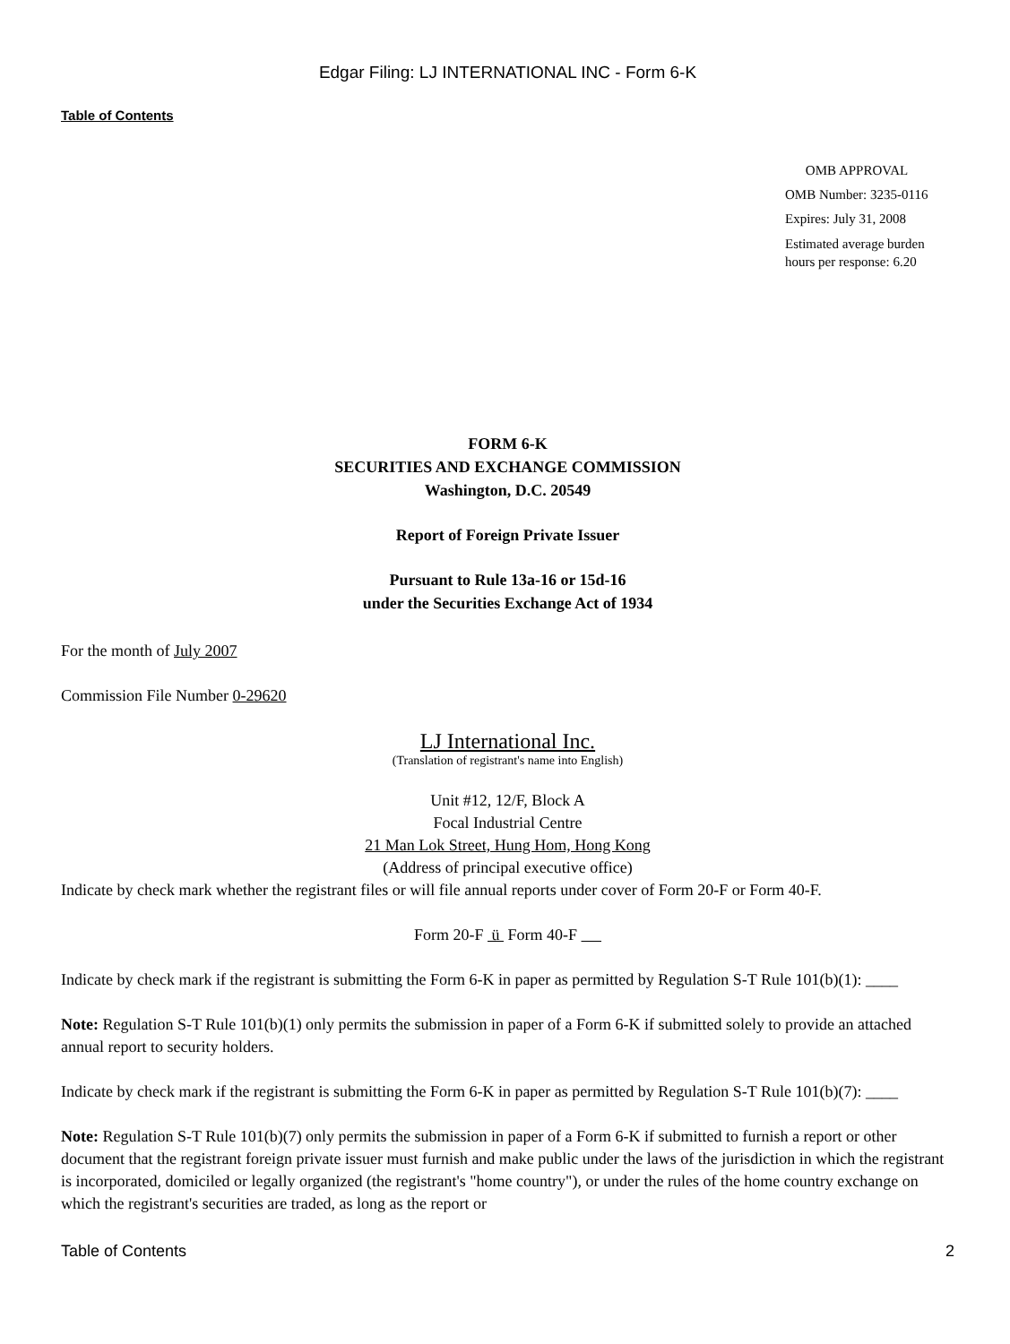Edgar Filing: LJ INTERNATIONAL INC - Form 6-K
Table of Contents
OMB APPROVAL
OMB Number: 3235-0116
Expires: July 31, 2008
Estimated average burden
hours per response: 6.20
FORM 6-K
SECURITIES AND EXCHANGE COMMISSION
Washington, D.C. 20549
Report of Foreign Private Issuer
Pursuant to Rule 13a-16 or 15d-16
under the Securities Exchange Act of 1934
For the month of July 2007
Commission File Number 0-29620
LJ International Inc.
(Translation of registrant's name into English)
Unit #12, 12/F, Block A
Focal Industrial Centre
21 Man Lok Street, Hung Hom, Hong Kong
(Address of principal executive office)
Indicate by check mark whether the registrant files or will file annual reports under cover of Form 20-F or Form 40-F.
Form 20-F ü Form 40-F
Indicate by check mark if the registrant is submitting the Form 6-K in paper as permitted by Regulation S-T Rule 101(b)(1): ____
Note: Regulation S-T Rule 101(b)(1) only permits the submission in paper of a Form 6-K if submitted solely to provide an attached annual report to security holders.
Indicate by check mark if the registrant is submitting the Form 6-K in paper as permitted by Regulation S-T Rule 101(b)(7): ____
Note: Regulation S-T Rule 101(b)(7) only permits the submission in paper of a Form 6-K if submitted to furnish a report or other document that the registrant foreign private issuer must furnish and make public under the laws of the jurisdiction in which the registrant is incorporated, domiciled or legally organized (the registrant's "home country"), or under the rules of the home country exchange on which the registrant's securities are traded, as long as the report or
Table of Contents 2